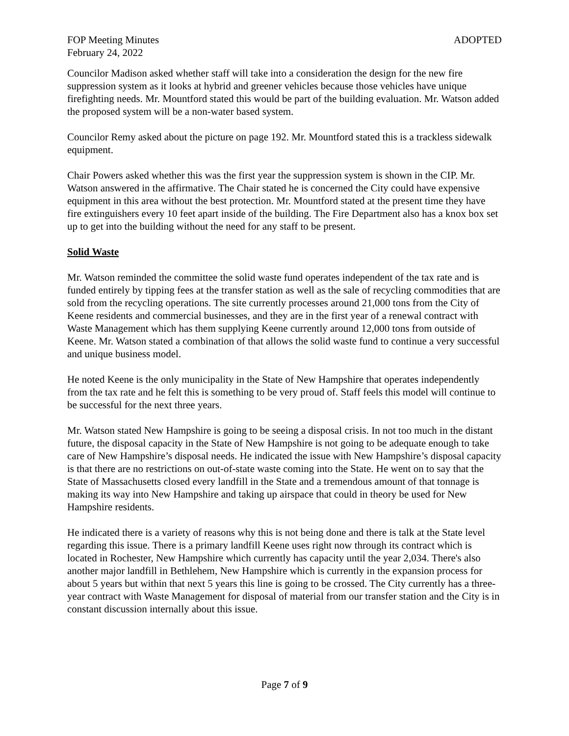FOP Meeting Minutes ADOPTED
February 24, 2022
Councilor Madison asked whether staff will take into a consideration the design for the new fire suppression system as it looks at hybrid and greener vehicles because those vehicles have unique firefighting needs. Mr. Mountford stated this would be part of the building evaluation. Mr. Watson added the proposed system will be a non-water based system.
Councilor Remy asked about the picture on page 192. Mr. Mountford stated this is a trackless sidewalk equipment.
Chair Powers asked whether this was the first year the suppression system is shown in the CIP. Mr. Watson answered in the affirmative. The Chair stated he is concerned the City could have expensive equipment in this area without the best protection. Mr. Mountford stated at the present time they have fire extinguishers every 10 feet apart inside of the building. The Fire Department also has a knox box set up to get into the building without the need for any staff to be present.
Solid Waste
Mr. Watson reminded the committee the solid waste fund operates independent of the tax rate and is funded entirely by tipping fees at the transfer station as well as the sale of recycling commodities that are sold from the recycling operations. The site currently processes around 21,000 tons from the City of Keene residents and commercial businesses, and they are in the first year of a renewal contract with Waste Management which has them supplying Keene currently around 12,000 tons from outside of Keene. Mr. Watson stated a combination of that allows the solid waste fund to continue a very successful and unique business model.
He noted Keene is the only municipality in the State of New Hampshire that operates independently from the tax rate and he felt this is something to be very proud of. Staff feels this model will continue to be successful for the next three years.
Mr. Watson stated New Hampshire is going to be seeing a disposal crisis. In not too much in the distant future, the disposal capacity in the State of New Hampshire is not going to be adequate enough to take care of New Hampshire’s disposal needs. He indicated the issue with New Hampshire’s disposal capacity is that there are no restrictions on out-of-state waste coming into the State. He went on to say that the State of Massachusetts closed every landfill in the State and a tremendous amount of that tonnage is making its way into New Hampshire and taking up airspace that could in theory be used for New Hampshire residents.
He indicated there is a variety of reasons why this is not being done and there is talk at the State level regarding this issue. There is a primary landfill Keene uses right now through its contract which is located in Rochester, New Hampshire which currently has capacity until the year 2,034. There's also another major landfill in Bethlehem, New Hampshire which is currently in the expansion process for about 5 years but within that next 5 years this line is going to be crossed. The City currently has a three-year contract with Waste Management for disposal of material from our transfer station and the City is in constant discussion internally about this issue.
Page 7 of 9